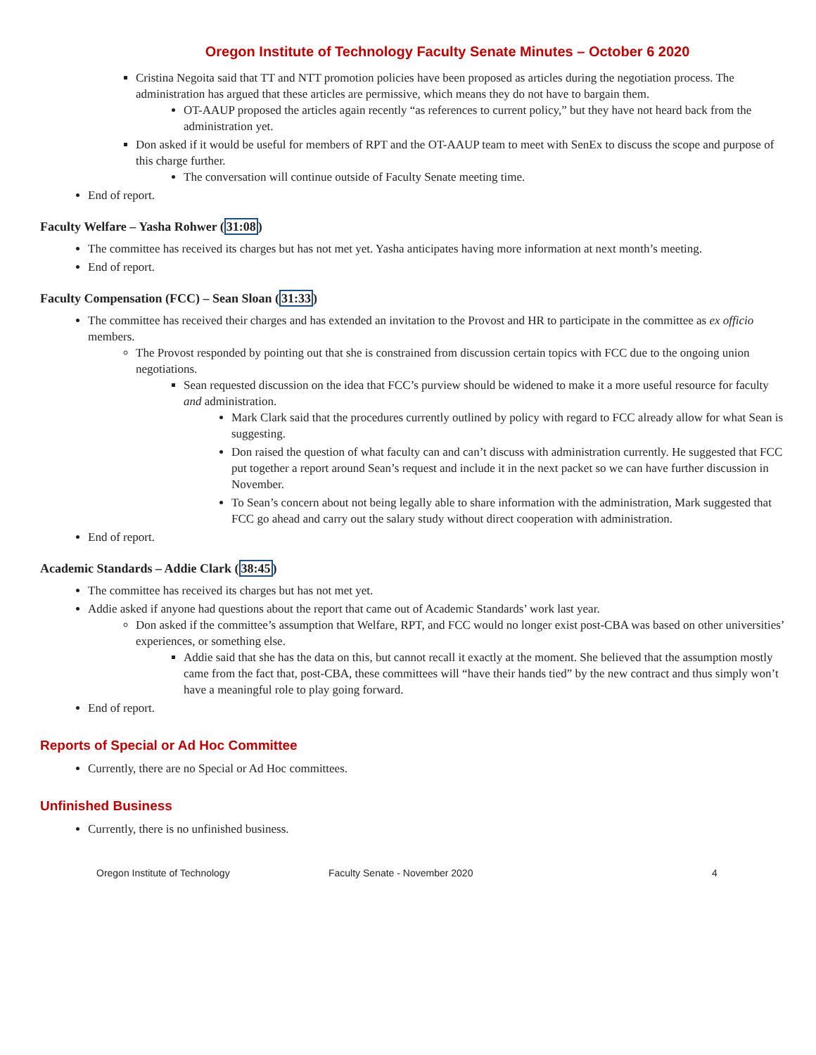Oregon Institute of Technology Faculty Senate Minutes – October 6 2020
Cristina Negoita said that TT and NTT promotion policies have been proposed as articles during the negotiation process. The administration has argued that these articles are permissive, which means they do not have to bargain them.
OT-AAUP proposed the articles again recently “as references to current policy,” but they have not heard back from the administration yet.
Don asked if it would be useful for members of RPT and the OT-AAUP team to meet with SenEx to discuss the scope and purpose of this charge further.
The conversation will continue outside of Faculty Senate meeting time.
End of report.
Faculty Welfare – Yasha Rohwer (31:08)
The committee has received its charges but has not met yet. Yasha anticipates having more information at next month’s meeting.
End of report.
Faculty Compensation (FCC) – Sean Sloan (31:33)
The committee has received their charges and has extended an invitation to the Provost and HR to participate in the committee as ex officio members.
The Provost responded by pointing out that she is constrained from discussion certain topics with FCC due to the ongoing union negotiations.
Sean requested discussion on the idea that FCC’s purview should be widened to make it a more useful resource for faculty and administration.
Mark Clark said that the procedures currently outlined by policy with regard to FCC already allow for what Sean is suggesting.
Don raised the question of what faculty can and can’t discuss with administration currently. He suggested that FCC put together a report around Sean’s request and include it in the next packet so we can have further discussion in November.
To Sean’s concern about not being legally able to share information with the administration, Mark suggested that FCC go ahead and carry out the salary study without direct cooperation with administration.
End of report.
Academic Standards – Addie Clark (38:45)
The committee has received its charges but has not met yet.
Addie asked if anyone had questions about the report that came out of Academic Standards’ work last year.
Don asked if the committee’s assumption that Welfare, RPT, and FCC would no longer exist post-CBA was based on other universities’ experiences, or something else.
Addie said that she has the data on this, but cannot recall it exactly at the moment. She believed that the assumption mostly came from the fact that, post-CBA, these committees will “have their hands tied” by the new contract and thus simply won’t have a meaningful role to play going forward.
End of report.
Reports of Special or Ad Hoc Committee
Currently, there are no Special or Ad Hoc committees.
Unfinished Business
Currently, there is no unfinished business.
Oregon Institute of Technology Faculty Senate - November 2020 4